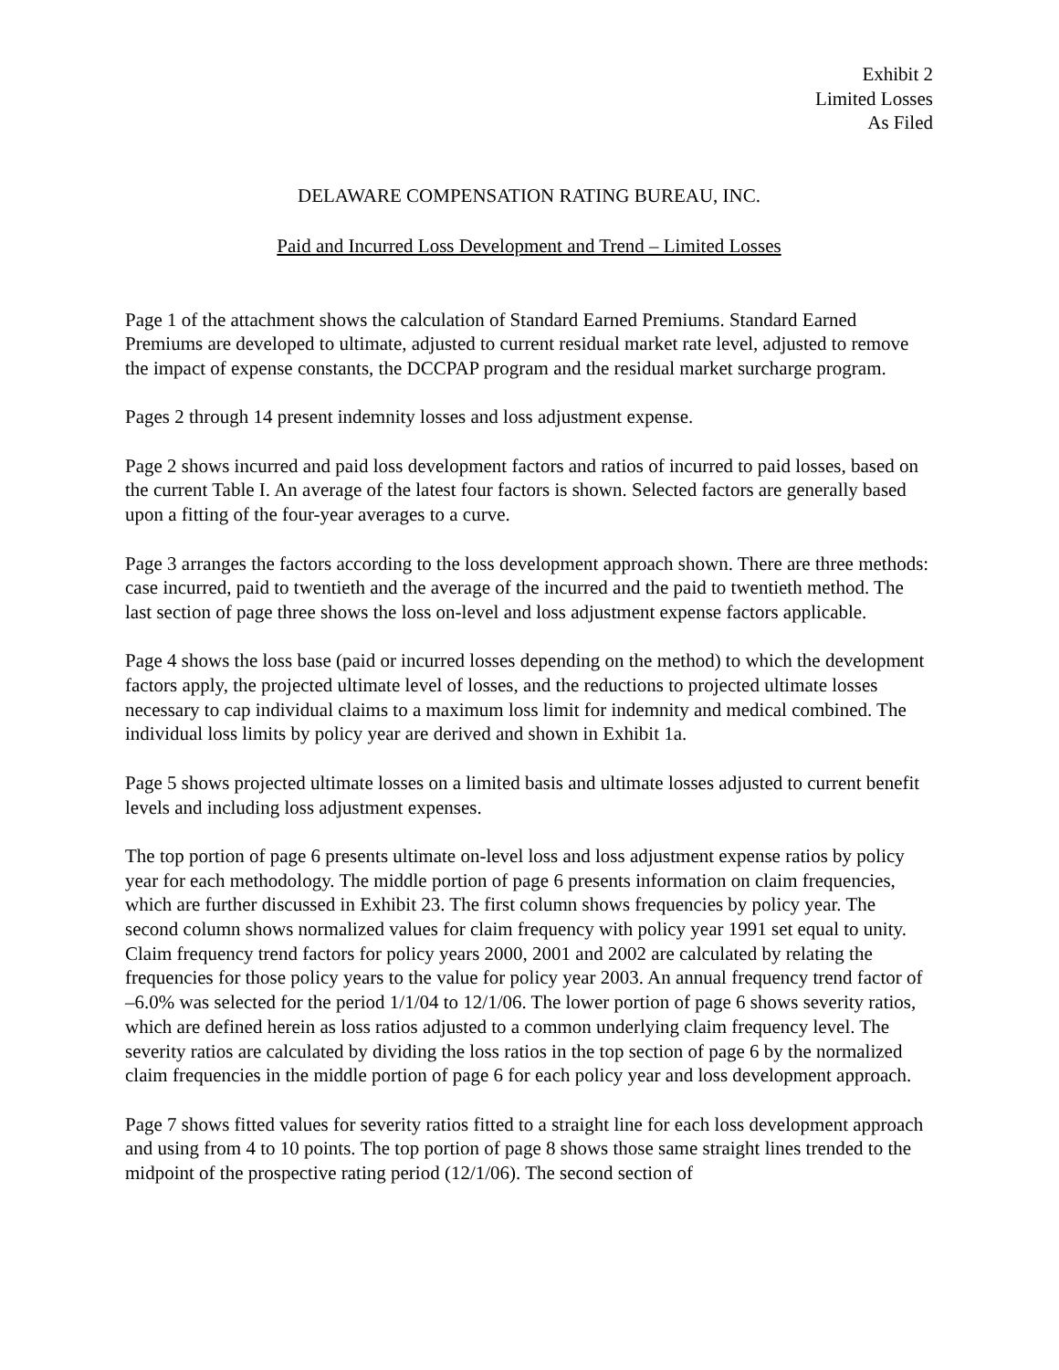Exhibit 2
Limited Losses
As Filed
DELAWARE COMPENSATION RATING BUREAU, INC.
Paid and Incurred Loss Development and Trend – Limited Losses
Page 1 of the attachment shows the calculation of Standard Earned Premiums. Standard Earned Premiums are developed to ultimate, adjusted to current residual market rate level, adjusted to remove the impact of expense constants, the DCCPAP program and the residual market surcharge program.
Pages 2 through 14 present indemnity losses and loss adjustment expense.
Page 2 shows incurred and paid loss development factors and ratios of incurred to paid losses, based on the current Table I. An average of the latest four factors is shown. Selected factors are generally based upon a fitting of the four-year averages to a curve.
Page 3 arranges the factors according to the loss development approach shown. There are three methods: case incurred, paid to twentieth and the average of the incurred and the paid to twentieth method. The last section of page three shows the loss on-level and loss adjustment expense factors applicable.
Page 4 shows the loss base (paid or incurred losses depending on the method) to which the development factors apply, the projected ultimate level of losses, and the reductions to projected ultimate losses necessary to cap individual claims to a maximum loss limit for indemnity and medical combined. The individual loss limits by policy year are derived and shown in Exhibit 1a.
Page 5 shows projected ultimate losses on a limited basis and ultimate losses adjusted to current benefit levels and including loss adjustment expenses.
The top portion of page 6 presents ultimate on-level loss and loss adjustment expense ratios by policy year for each methodology. The middle portion of page 6 presents information on claim frequencies, which are further discussed in Exhibit 23. The first column shows frequencies by policy year. The second column shows normalized values for claim frequency with policy year 1991 set equal to unity. Claim frequency trend factors for policy years 2000, 2001 and 2002 are calculated by relating the frequencies for those policy years to the value for policy year 2003. An annual frequency trend factor of –6.0% was selected for the period 1/1/04 to 12/1/06. The lower portion of page 6 shows severity ratios, which are defined herein as loss ratios adjusted to a common underlying claim frequency level. The severity ratios are calculated by dividing the loss ratios in the top section of page 6 by the normalized claim frequencies in the middle portion of page 6 for each policy year and loss development approach.
Page 7 shows fitted values for severity ratios fitted to a straight line for each loss development approach and using from 4 to 10 points. The top portion of page 8 shows those same straight lines trended to the midpoint of the prospective rating period (12/1/06). The second section of